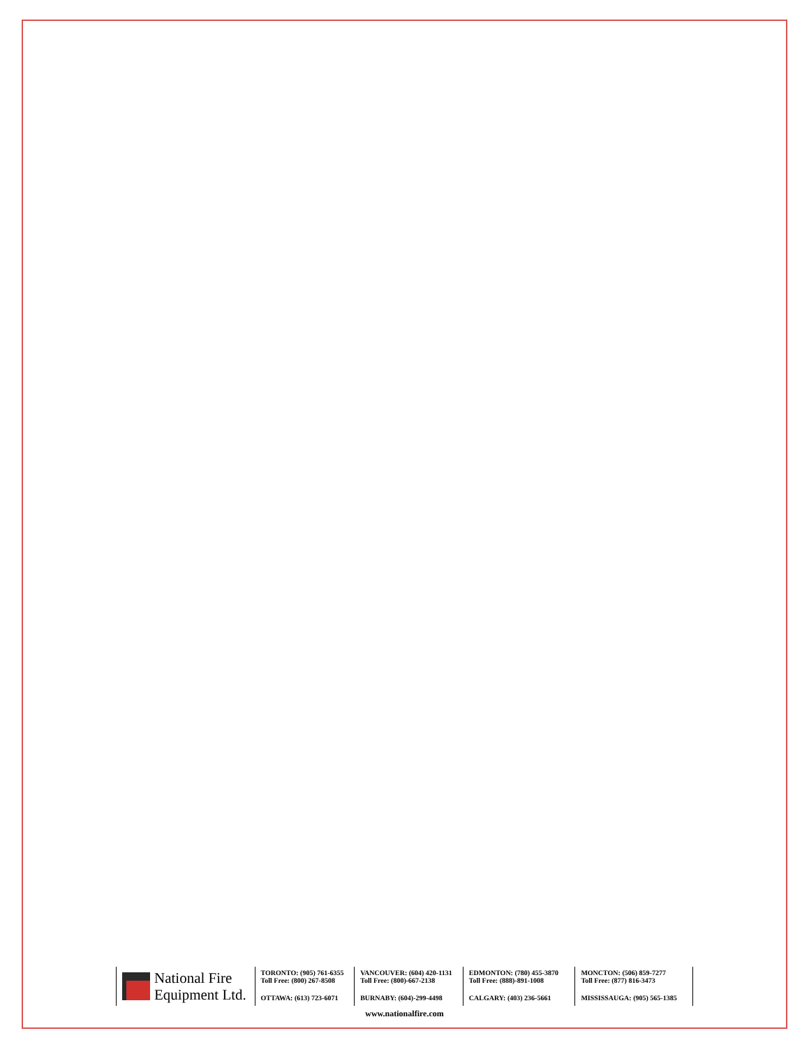National Fire
Equipment Ltd.
TORONTO: (905) 761-6355
Toll Free: (800) 267-8508
OTTAWA: (613) 723-6071
VANCOUVER: (604) 420-1131
Toll Free: (800)-667-2138
BURNABY: (604)-299-4498
EDMONTON: (780) 455-3870
Toll Free: (888)-891-1008
CALGARY: (403) 236-5661
MONCTON: (506) 859-7277
Toll Free: (877) 816-3473
MISSISSAUGA: (905) 565-1385
www.nationalfire.com